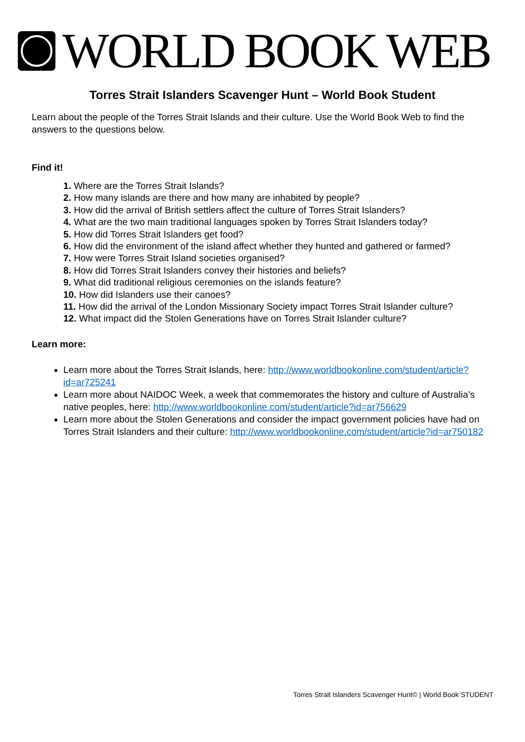WORLD BOOK WEB
Torres Strait Islanders Scavenger Hunt – World Book Student
Learn about the people of the Torres Strait Islands and their culture. Use the World Book Web to find the answers to the questions below.
Find it!
1. Where are the Torres Strait Islands?
2. How many islands are there and how many are inhabited by people?
3. How did the arrival of British settlers affect the culture of Torres Strait Islanders?
4. What are the two main traditional languages spoken by Torres Strait Islanders today?
5. How did Torres Strait Islanders get food?
6. How did the environment of the island affect whether they hunted and gathered or farmed?
7. How were Torres Strait Island societies organised?
8. How did Torres Strait Islanders convey their histories and beliefs?
9. What did traditional religious ceremonies on the islands feature?
10. How did Islanders use their canoes?
11. How did the arrival of the London Missionary Society impact Torres Strait Islander culture?
12. What impact did the Stolen Generations have on Torres Strait Islander culture?
Learn more:
Learn more about the Torres Strait Islands, here: http://www.worldbookonline.com/student/article?id=ar725241
Learn more about NAIDOC Week, a week that commemorates the history and culture of Australia’s native peoples, here: http://www.worldbookonline.com/student/article?id=ar756629
Learn more about the Stolen Generations and consider the impact government policies have had on Torres Strait Islanders and their culture: http://www.worldbookonline.com/student/article?id=ar750182
Torres Strait Islanders Scavenger Hunt© | World Book STUDENT